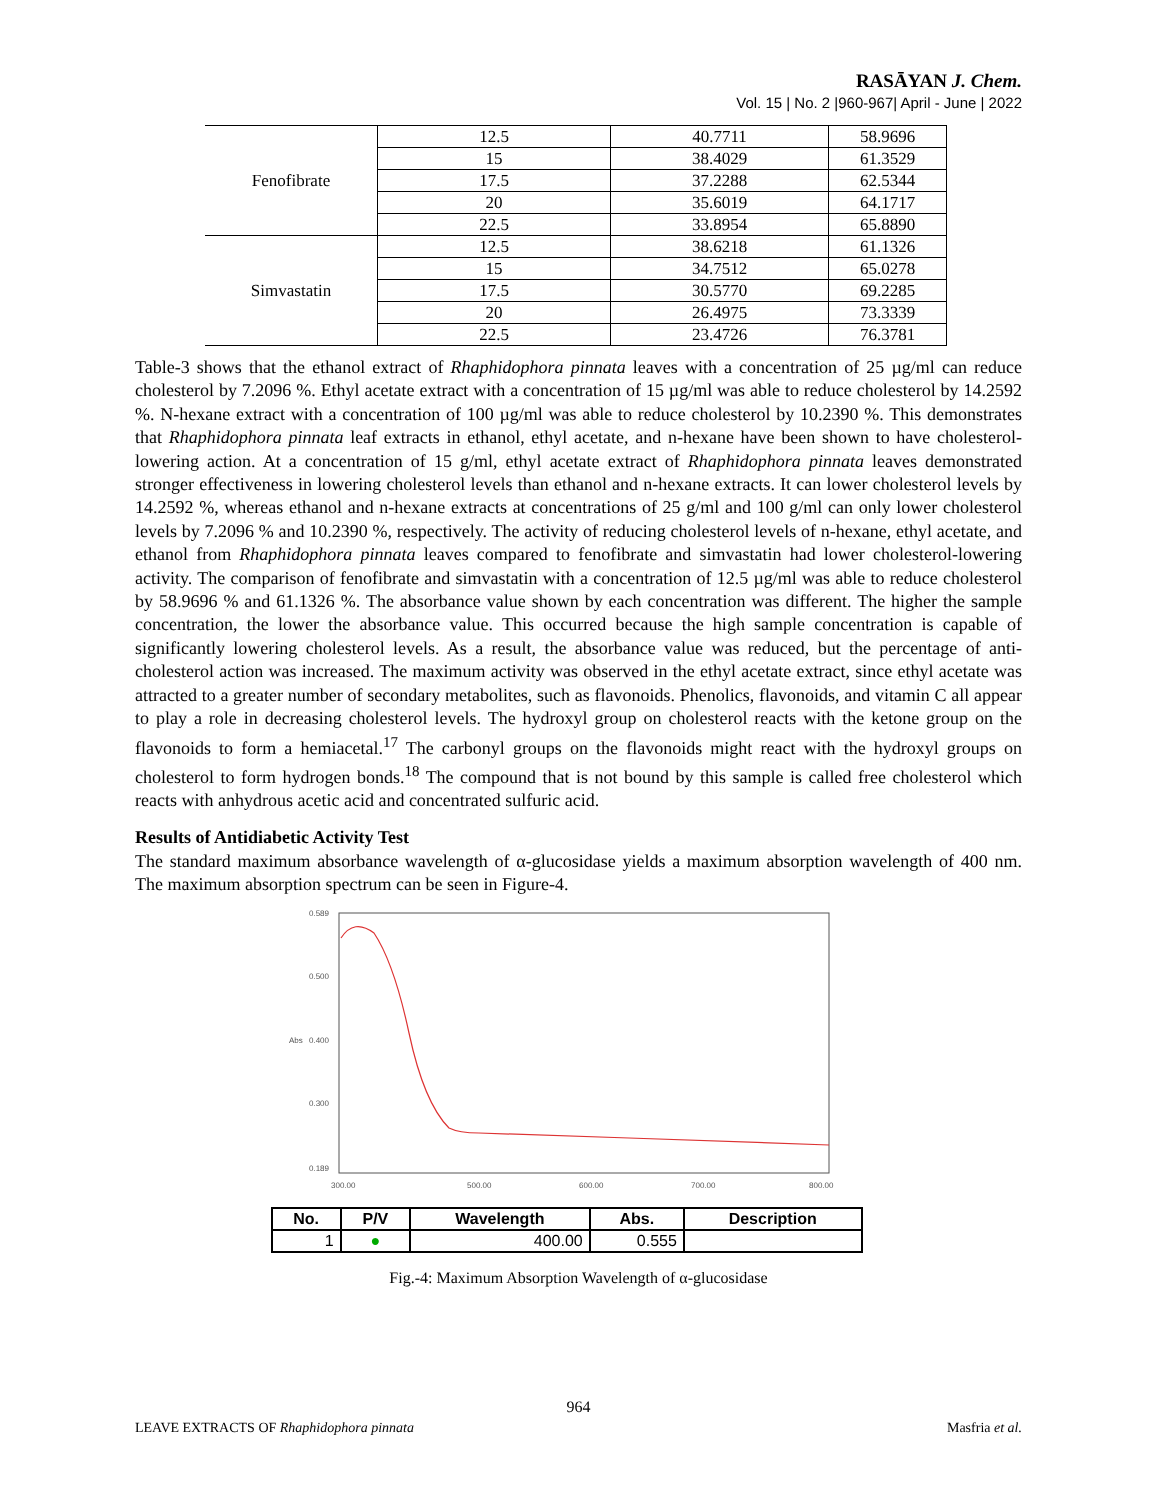RASĀYAN J. Chem.
Vol. 15 | No. 2 |960-967| April - June | 2022
| Fenofibrate | 12.5 | 40.7711 | 58.9696 |
| | 15 | 38.4029 | 61.3529 |
| | 17.5 | 37.2288 | 62.5344 |
| | 20 | 35.6019 | 64.1717 |
| | 22.5 | 33.8954 | 65.8890 |
| Simvastatin | 12.5 | 38.6218 | 61.1326 |
| | 15 | 34.7512 | 65.0278 |
| | 17.5 | 30.5770 | 69.2285 |
| | 20 | 26.4975 | 73.3339 |
| | 22.5 | 23.4726 | 76.3781 |
Table-3 shows that the ethanol extract of Rhaphidophora pinnata leaves with a concentration of 25 µg/ml can reduce cholesterol by 7.2096 %. Ethyl acetate extract with a concentration of 15 µg/ml was able to reduce cholesterol by 14.2592 %. N-hexane extract with a concentration of 100 µg/ml was able to reduce cholesterol by 10.2390 %. This demonstrates that Rhaphidophora pinnata leaf extracts in ethanol, ethyl acetate, and n-hexane have been shown to have cholesterol-lowering action. At a concentration of 15 g/ml, ethyl acetate extract of Rhaphidophora pinnata leaves demonstrated stronger effectiveness in lowering cholesterol levels than ethanol and n-hexane extracts. It can lower cholesterol levels by 14.2592 %, whereas ethanol and n-hexane extracts at concentrations of 25 g/ml and 100 g/ml can only lower cholesterol levels by 7.2096 % and 10.2390 %, respectively. The activity of reducing cholesterol levels of n-hexane, ethyl acetate, and ethanol from Rhaphidophora pinnata leaves compared to fenofibrate and simvastatin had lower cholesterol-lowering activity. The comparison of fenofibrate and simvastatin with a concentration of 12.5 µg/ml was able to reduce cholesterol by 58.9696 % and 61.1326 %. The absorbance value shown by each concentration was different. The higher the sample concentration, the lower the absorbance value. This occurred because the high sample concentration is capable of significantly lowering cholesterol levels. As a result, the absorbance value was reduced, but the percentage of anti-cholesterol action was increased. The maximum activity was observed in the ethyl acetate extract, since ethyl acetate was attracted to a greater number of secondary metabolites, such as flavonoids. Phenolics, flavonoids, and vitamin C all appear to play a role in decreasing cholesterol levels. The hydroxyl group on cholesterol reacts with the ketone group on the flavonoids to form a hemiacetal.<sup>17</sup> The carbonyl groups on the flavonoids might react with the hydroxyl groups on cholesterol to form hydrogen bonds.<sup>18</sup> The compound that is not bound by this sample is called free cholesterol which reacts with anhydrous acetic acid and concentrated sulfuric acid.
Results of Antidiabetic Activity Test
The standard maximum absorbance wavelength of α-glucosidase yields a maximum absorption wavelength of 400 nm. The maximum absorption spectrum can be seen in Figure-4.
0.589
0.500
0.400
0.300
0.189
Abs
300.00
500.00
600.00
700.00
800.00
| No. | P/V | Wavelength | Abs. | Description |
| --- | --- | --- | --- | --- |
| 1 | ● | 400.00 | 0.555 | |
Fig.-4: Maximum Absorption Wavelength of α-glucosidase
964
LEAVE EXTRACTS OF Rhaphidophora pinnata Masfria et al.